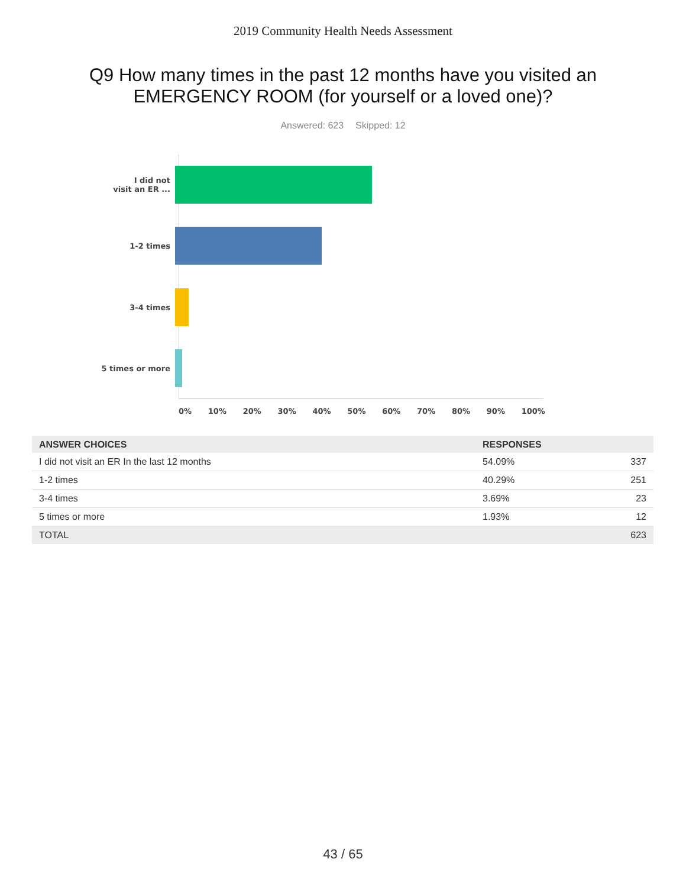2019 Community Health Needs Assessment
Q9 How many times in the past 12 months have you visited an
EMERGENCY ROOM (for yourself or a loved one)?
Answered: 623 Skipped: 12
I did not
visit an ER ...
1-2 times
3-4 times
5 times or more
0% 10% 20% 30% 40% 50% 60% 70% 80% 90% 100%
| ANSWER CHOICES | RESPONSES | |
| --- | --- | --- |
| I did not visit an ER In the last 12 months | 54.09% | 337 |
| 1-2 times | 40.29% | 251 |
| 3-4 times | 3.69% | 23 |
| 5 times or more | 1.93% | 12 |
| TOTAL | | 623 |
43 / 65